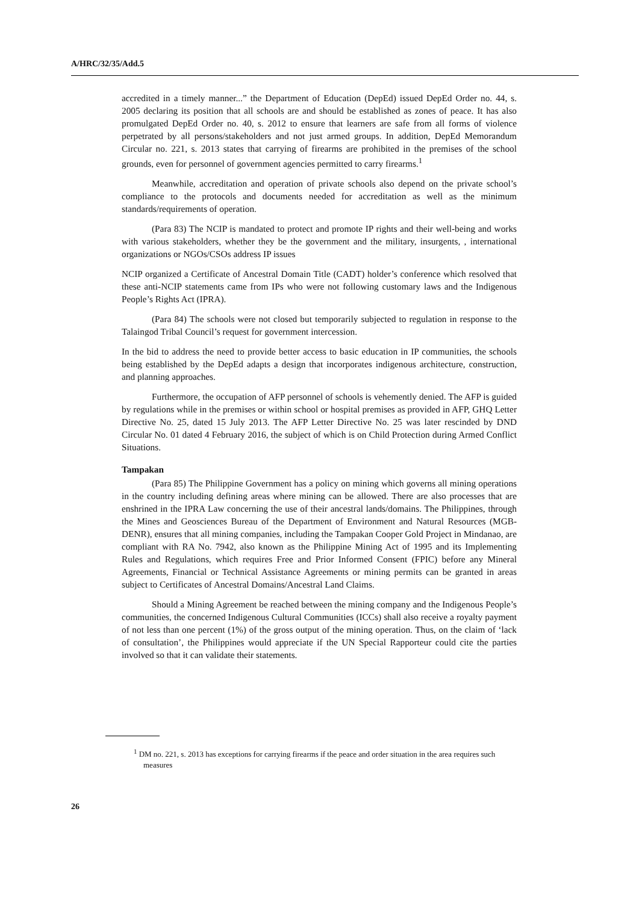A/HRC/32/35/Add.5
accredited in a timely manner...” the Department of Education (DepEd) issued DepEd Order no. 44, s. 2005 declaring its position that all schools are and should be established as zones of peace. It has also promulgated DepEd Order no. 40, s. 2012 to ensure that learners are safe from all forms of violence perpetrated by all persons/stakeholders and not just armed groups. In addition, DepEd Memorandum Circular no. 221, s. 2013 states that carrying of firearms are prohibited in the premises of the school grounds, even for personnel of government agencies permitted to carry firearms.<sup>1</sup>
Meanwhile, accreditation and operation of private schools also depend on the private school’s compliance to the protocols and documents needed for accreditation as well as the minimum standards/requirements of operation.
(Para 83) The NCIP is mandated to protect and promote IP rights and their well-being and works with various stakeholders, whether they be the government and the military, insurgents, , international organizations or NGOs/CSOs address IP issues
NCIP organized a Certificate of Ancestral Domain Title (CADT) holder’s conference which resolved that these anti-NCIP statements came from IPs who were not following customary laws and the Indigenous People’s Rights Act (IPRA).
(Para 84) The schools were not closed but temporarily subjected to regulation in response to the Talaingod Tribal Council’s request for government intercession.
In the bid to address the need to provide better access to basic education in IP communities, the schools being established by the DepEd adapts a design that incorporates indigenous architecture, construction, and planning approaches.
Furthermore, the occupation of AFP personnel of schools is vehemently denied. The AFP is guided by regulations while in the premises or within school or hospital premises as provided in AFP, GHQ Letter Directive No. 25, dated 15 July 2013. The AFP Letter Directive No. 25 was later rescinded by DND Circular No. 01 dated 4 February 2016, the subject of which is on Child Protection during Armed Conflict Situations.
Tampakan
(Para 85) The Philippine Government has a policy on mining which governs all mining operations in the country including defining areas where mining can be allowed. There are also processes that are enshrined in the IPRA Law concerning the use of their ancestral lands/domains. The Philippines, through the Mines and Geosciences Bureau of the Department of Environment and Natural Resources (MGB-DENR), ensures that all mining companies, including the Tampakan Cooper Gold Project in Mindanao, are compliant with RA No. 7942, also known as the Philippine Mining Act of 1995 and its Implementing Rules and Regulations, which requires Free and Prior Informed Consent (FPIC) before any Mineral Agreements, Financial or Technical Assistance Agreements or mining permits can be granted in areas subject to Certificates of Ancestral Domains/Ancestral Land Claims.
Should a Mining Agreement be reached between the mining company and the Indigenous People’s communities, the concerned Indigenous Cultural Communities (ICCs) shall also receive a royalty payment of not less than one percent (1%) of the gross output of the mining operation. Thus, on the claim of ‘lack of consultation’, the Philippines would appreciate if the UN Special Rapporteur could cite the parties involved so that it can validate their statements.
<sup>1</sup> DM no. 221, s. 2013 has exceptions for carrying firearms if the peace and order situation in the area requires such measures
26